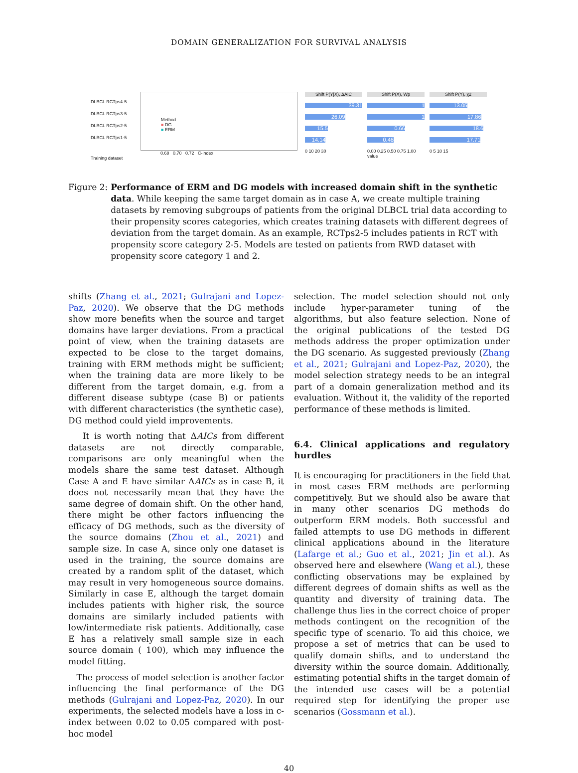DOMAIN GENERALIZATION FOR SURVIVAL ANALYSIS
DLBCL RCTps4-5
DLBCL RCTps3-5
DLBCL RCTps2-5
DLBCL RCTps1-5
Method
■ DG
■ ERM
0.68 0.70 0.72 C-index
Training dataset
Shift P(Y|X), ΔAIC
39.31
26.09
15.5
14.14
0 10 20 30
Shift P(X), Wp
1
1
0.66
0.46
0.00 0.25 0.50 0.75 1.00
value
Shift P(Y), χ2
13.05
17.86
18.6
17.71
0 5 10 15
Figure 2: Performance of ERM and DG models with increased domain shift in the synthetic data. While keeping the same target domain as in case A, we create multiple training datasets by removing subgroups of patients from the original DLBCL trial data according to their propensity scores categories, which creates training datasets with different degrees of deviation from the target domain. As an example, RCTps2-5 includes patients in RCT with propensity score category 2-5. Models are tested on patients from RWD dataset with propensity score category 1 and 2.
shifts (Zhang et al., 2021; Gulrajani and Lopez-Paz, 2020). We observe that the DG methods show more benefits when the source and target domains have larger deviations. From a practical point of view, when the training datasets are expected to be close to the target domains, training with ERM methods might be sufficient; when the training data are more likely to be different from the target domain, e.g. from a different disease subtype (case B) or patients with different characteristics (the synthetic case), DG method could yield improvements.
It is worth noting that ΔAICs from different datasets are not directly comparable, comparisons are only meaningful when the models share the same test dataset. Although Case A and E have similar ΔAICs as in case B, it does not necessarily mean that they have the same degree of domain shift. On the other hand, there might be other factors influencing the efficacy of DG methods, such as the diversity of the source domains (Zhou et al., 2021) and sample size. In case A, since only one dataset is used in the training, the source domains are created by a random split of the dataset, which may result in very homogeneous source domains. Similarly in case E, although the target domain includes patients with higher risk, the source domains are similarly included patients with low/intermediate risk patients. Additionally, case E has a relatively small sample size in each source domain ( 100), which may influence the model fitting.
The process of model selection is another factor influencing the final performance of the DG methods (Gulrajani and Lopez-Paz, 2020). In our experiments, the selected models have a loss in c-index between 0.02 to 0.05 compared with post-hoc model
selection. The model selection should not only include hyper-parameter tuning of the algorithms, but also feature selection. None of the original publications of the tested DG methods address the proper optimization under the DG scenario. As suggested previously (Zhang et al., 2021; Gulrajani and Lopez-Paz, 2020), the model selection strategy needs to be an integral part of a domain generalization method and its evaluation. Without it, the validity of the reported performance of these methods is limited.
6.4. Clinical applications and regulatory hurdles
It is encouraging for practitioners in the field that in most cases ERM methods are performing competitively. But we should also be aware that in many other scenarios DG methods do outperform ERM models. Both successful and failed attempts to use DG methods in different clinical applications abound in the literature (Lafarge et al.; Guo et al., 2021; Jin et al.). As observed here and elsewhere (Wang et al.), these conflicting observations may be explained by different degrees of domain shifts as well as the quantity and diversity of training data. The challenge thus lies in the correct choice of proper methods contingent on the recognition of the specific type of scenario. To aid this choice, we propose a set of metrics that can be used to qualify domain shifts, and to understand the diversity within the source domain. Additionally, estimating potential shifts in the target domain of the intended use cases will be a potential required step for identifying the proper use scenarios (Gossmann et al.).
40